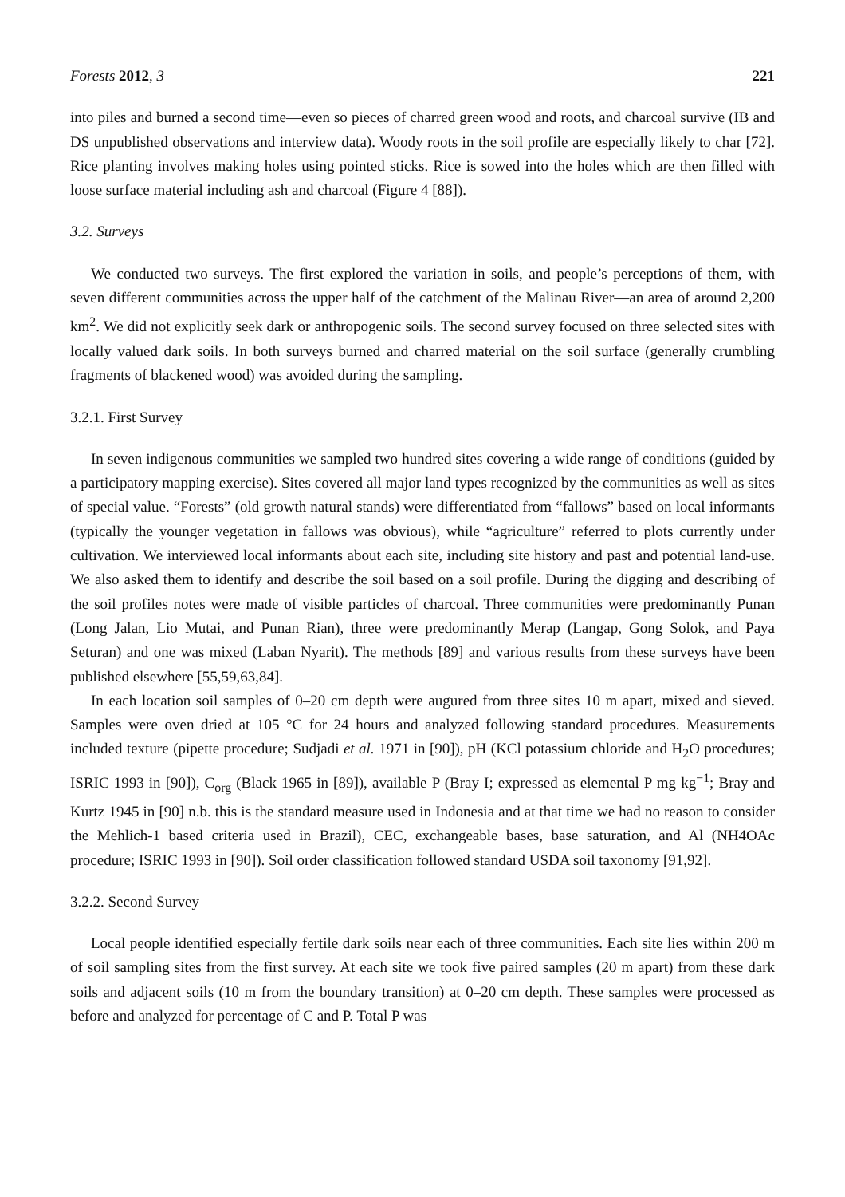Forests 2012, 3 221
into piles and burned a second time—even so pieces of charred green wood and roots, and charcoal survive (IB and DS unpublished observations and interview data). Woody roots in the soil profile are especially likely to char [72]. Rice planting involves making holes using pointed sticks. Rice is sowed into the holes which are then filled with loose surface material including ash and charcoal (Figure 4 [88]).
3.2. Surveys
We conducted two surveys. The first explored the variation in soils, and people’s perceptions of them, with seven different communities across the upper half of the catchment of the Malinau River—an area of around 2,200 km<sup>2</sup>. We did not explicitly seek dark or anthropogenic soils. The second survey focused on three selected sites with locally valued dark soils. In both surveys burned and charred material on the soil surface (generally crumbling fragments of blackened wood) was avoided during the sampling.
3.2.1. First Survey
In seven indigenous communities we sampled two hundred sites covering a wide range of conditions (guided by a participatory mapping exercise). Sites covered all major land types recognized by the communities as well as sites of special value. “Forests” (old growth natural stands) were differentiated from “fallows” based on local informants (typically the younger vegetation in fallows was obvious), while “agriculture” referred to plots currently under cultivation. We interviewed local informants about each site, including site history and past and potential land-use. We also asked them to identify and describe the soil based on a soil profile. During the digging and describing of the soil profiles notes were made of visible particles of charcoal. Three communities were predominantly Punan (Long Jalan, Lio Mutai, and Punan Rian), three were predominantly Merap (Langap, Gong Solok, and Paya Seturan) and one was mixed (Laban Nyarit). The methods [89] and various results from these surveys have been published elsewhere [55,59,63,84].
In each location soil samples of 0–20 cm depth were augured from three sites 10 m apart, mixed and sieved. Samples were oven dried at 105 °C for 24 hours and analyzed following standard procedures. Measurements included texture (pipette procedure; Sudjadi et al. 1971 in [90]), pH (KCl potassium chloride and H<sub>2</sub>O procedures; ISRIC 1993 in [90]), C<sub>org</sub> (Black 1965 in [89]), available P (Bray I; expressed as elemental P mg kg<sup>−1</sup>; Bray and Kurtz 1945 in [90] n.b. this is the standard measure used in Indonesia and at that time we had no reason to consider the Mehlich-1 based criteria used in Brazil), CEC, exchangeable bases, base saturation, and Al (NH4OAc procedure; ISRIC 1993 in [90]). Soil order classification followed standard USDA soil taxonomy [91,92].
3.2.2. Second Survey
Local people identified especially fertile dark soils near each of three communities. Each site lies within 200 m of soil sampling sites from the first survey. At each site we took five paired samples (20 m apart) from these dark soils and adjacent soils (10 m from the boundary transition) at 0–20 cm depth. These samples were processed as before and analyzed for percentage of C and P. Total P was